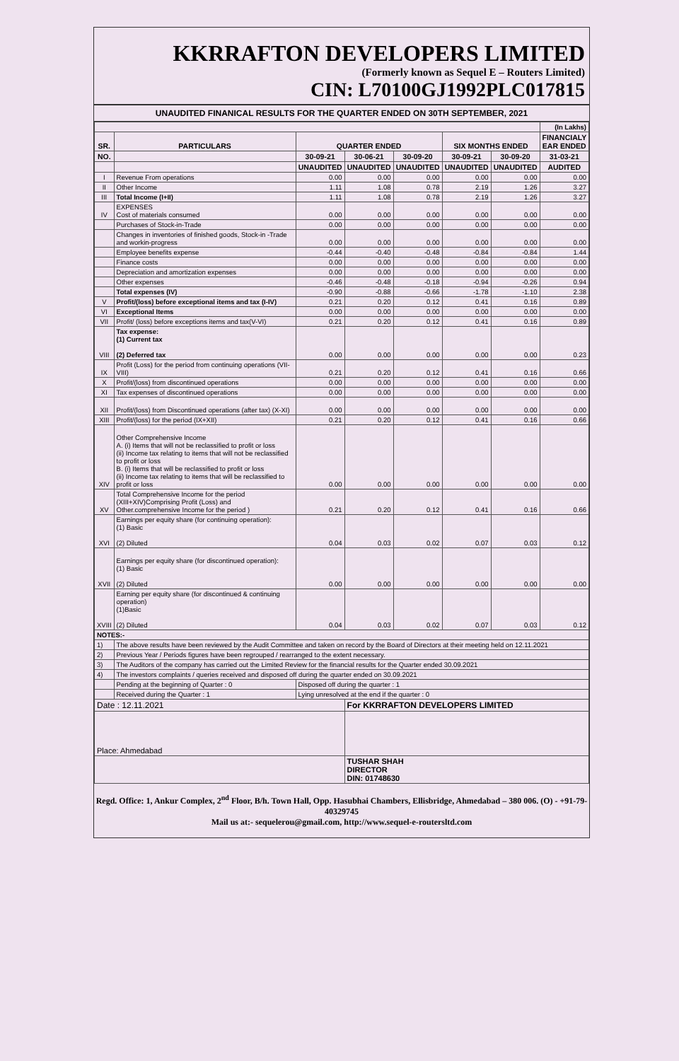KKRRAFTON DEVELOPERS LIMITED
(Formerly known as Sequel E – Routers Limited)
CIN: L70100GJ1992PLC017815
UNAUDITED FINANICAL RESULTS FOR THE QUARTER ENDED ON 30TH SEPTEMBER, 2021
| | | | | | | | (In Lakhs) |
| SR. | PARTICULARS | QUARTER ENDED | | | SIX MONTHS ENDED | | FINANCIALY EAR ENDED |
| NO. | | 30-09-21 | 30-06-21 | 30-09-20 | 30-09-21 | 30-09-20 | 31-03-21 |
| | | UNAUDITED | UNAUDITED | UNAUDITED | UNAUDITED | UNAUDITED | AUDITED |
| I | Revenue From operations | 0.00 | 0.00 | 0.00 | 0.00 | 0.00 | 0.00 |
| II | Other Income | 1.11 | 1.08 | 0.78 | 2.19 | 1.26 | 3.27 |
| III | Total Income (I+II) | 1.11 | 1.08 | 0.78 | 2.19 | 1.26 | 3.27 |
| IV | EXPENSES Cost of materials consumed | 0.00 | 0.00 | 0.00 | 0.00 | 0.00 | 0.00 |
| | Purchases of Stock-in-Trade | 0.00 | 0.00 | 0.00 | 0.00 | 0.00 | 0.00 |
| | Changes in inventories of finished goods, Stock-in -Trade and workin-progress | 0.00 | 0.00 | 0.00 | 0.00 | 0.00 | 0.00 |
| | Employee benefits expense | -0.44 | -0.40 | -0.48 | -0.84 | -0.84 | 1.44 |
| | Finance costs | 0.00 | 0.00 | 0.00 | 0.00 | 0.00 | 0.00 |
| | Depreciation and amortization expenses | 0.00 | 0.00 | 0.00 | 0.00 | 0.00 | 0.00 |
| | Other expenses | -0.46 | -0.48 | -0.18 | -0.94 | -0.26 | 0.94 |
| | Total expenses (IV) | -0.90 | -0.88 | -0.66 | -1.78 | -1.10 | 2.38 |
| V | Profit/(loss) before exceptional items and tax (I-IV) | 0.21 | 0.20 | 0.12 | 0.41 | 0.16 | 0.89 |
| VI | Exceptional Items | 0.00 | 0.00 | 0.00 | 0.00 | 0.00 | 0.00 |
| VII | Profit/ (loss) before exceptions items and tax(V-VI) | 0.21 | 0.20 | 0.12 | 0.41 | 0.16 | 0.89 |
| VIII | Tax expense: (1) Current tax (2) Deferred tax | 0.00 | 0.00 | 0.00 | 0.00 | 0.00 | 0.23 |
| IX | Profit (Loss) for the period from continuing operations (VII-VIII) | 0.21 | 0.20 | 0.12 | 0.41 | 0.16 | 0.66 |
| X | Profit/(loss) from discontinued operations | 0.00 | 0.00 | 0.00 | 0.00 | 0.00 | 0.00 |
| XI | Tax expenses of discontinued operations | 0.00 | 0.00 | 0.00 | 0.00 | 0.00 | 0.00 |
| XII | Profit/(loss) from Discontinued operations (after tax) (X-XI) | 0.00 | 0.00 | 0.00 | 0.00 | 0.00 | 0.00 |
| XIII | Profit/(loss) for the period (IX+XII) | 0.21 | 0.20 | 0.12 | 0.41 | 0.16 | 0.66 |
| XIV | Other Comprehensive Income A. (i) Items that will not be reclassified to profit or loss (ii) Income tax relating to items that will not be reclassified to profit or loss B. (i) Items that will be reclassified to profit or loss (ii) Income tax relating to items that will be reclassified to profit or loss | 0.00 | 0.00 | 0.00 | 0.00 | 0.00 | 0.00 |
| XV | Total Comprehensive Income for the period (XIII+XIV)Comprising Profit (Loss) and Other.comprehensive Income for the period ) | 0.21 | 0.20 | 0.12 | 0.41 | 0.16 | 0.66 |
| XVI | Earnings per equity share (for continuing operation): (1) Basic (2) Diluted | 0.04 | 0.03 | 0.02 | 0.07 | 0.03 | 0.12 |
| XVII | Earnings per equity share (for discontinued operation): (1) Basic (2) Diluted | 0.00 | 0.00 | 0.00 | 0.00 | 0.00 | 0.00 |
| XVIII | Earning per equity share (for discontinued & continuing operation) (1)Basic (2) Diluted | 0.04 | 0.03 | 0.02 | 0.07 | 0.03 | 0.12 |
| NOTES:- | | | | | | | |
| 1) | The above results have been reviewed by the Audit Committee and taken on record by the Board of Directors at their meeting held on 12.11.2021 | | | | | | |
| 2) | Previous Year / Periods figures have been regrouped / rearranged to the extent necessary. | | | | | | |
| 3) | The Auditors of the company has carried out the Limited Review for the financial results for the Quarter ended 30.09.2021 | | | | | | |
| 4) | The investors complaints / queries received and disposed off during the quarter ended on 30.09.2021 | | | | | | |
| | Pending at the beginning of Quarter : 0 | Disposed off during the quarter : 1 | | | | | |
| | Received during the Quarter : 1 | Lying unresolved at the end if the quarter : 0 | | | | | |
| Date : 12.11.2021 | | | For KKRRAFTON DEVELOPERS LIMITED | | | | |
| Place: Ahmedabad | | | | | | | |
| | | | TUSHAR SHAH DIRECTOR DIN: 01748630 | | | | |
Regd. Office: 1, Ankur Complex, 2<sup>nd</sup> Floor, B/h. Town Hall, Opp. Hasubhai Chambers, Ellisbridge, Ahmedabad – 380 006. (O) - +91-79-40329745
Mail us at:- sequelerou@gmail.com, http://www.sequel-e-routersltd.com